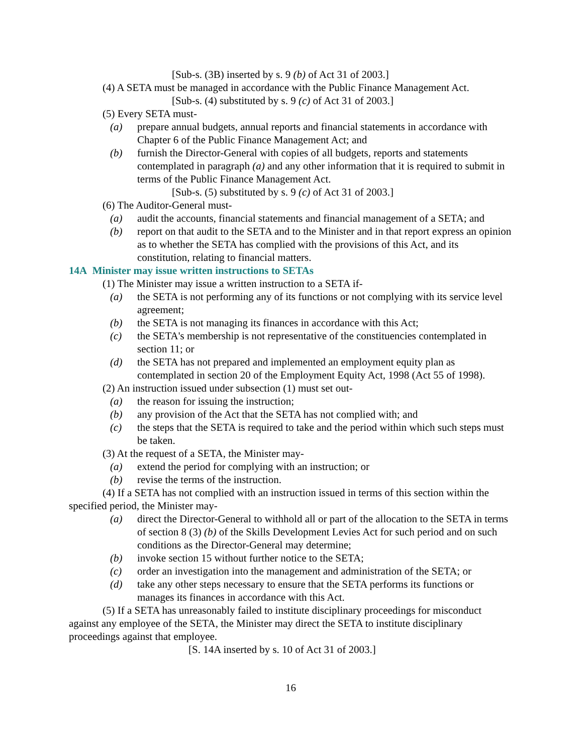[Sub-s. (3B) inserted by s. 9 (b) of Act 31 of 2003.]
(4) A SETA must be managed in accordance with the Public Finance Management Act.
[Sub-s. (4) substituted by s. 9 (c) of Act 31 of 2003.]
(5) Every SETA must-
(a) prepare annual budgets, annual reports and financial statements in accordance with Chapter 6 of the Public Finance Management Act; and
(b) furnish the Director-General with copies of all budgets, reports and statements contemplated in paragraph (a) and any other information that it is required to submit in terms of the Public Finance Management Act.
[Sub-s. (5) substituted by s. 9 (c) of Act 31 of 2003.]
(6) The Auditor-General must-
(a) audit the accounts, financial statements and financial management of a SETA; and
(b) report on that audit to the SETA and to the Minister and in that report express an opinion as to whether the SETA has complied with the provisions of this Act, and its constitution, relating to financial matters.
14A Minister may issue written instructions to SETAs
(1) The Minister may issue a written instruction to a SETA if-
(a) the SETA is not performing any of its functions or not complying with its service level agreement;
(b) the SETA is not managing its finances in accordance with this Act;
(c) the SETA's membership is not representative of the constituencies contemplated in section 11; or
(d) the SETA has not prepared and implemented an employment equity plan as contemplated in section 20 of the Employment Equity Act, 1998 (Act 55 of 1998).
(2) An instruction issued under subsection (1) must set out-
(a) the reason for issuing the instruction;
(b) any provision of the Act that the SETA has not complied with; and
(c) the steps that the SETA is required to take and the period within which such steps must be taken.
(3) At the request of a SETA, the Minister may-
(a) extend the period for complying with an instruction; or
(b) revise the terms of the instruction.
(4) If a SETA has not complied with an instruction issued in terms of this section within the specified period, the Minister may-
(a) direct the Director-General to withhold all or part of the allocation to the SETA in terms of section 8 (3) (b) of the Skills Development Levies Act for such period and on such conditions as the Director-General may determine;
(b) invoke section 15 without further notice to the SETA;
(c) order an investigation into the management and administration of the SETA; or
(d) take any other steps necessary to ensure that the SETA performs its functions or manages its finances in accordance with this Act.
(5) If a SETA has unreasonably failed to institute disciplinary proceedings for misconduct against any employee of the SETA, the Minister may direct the SETA to institute disciplinary proceedings against that employee.
[S. 14A inserted by s. 10 of Act 31 of 2003.]
16